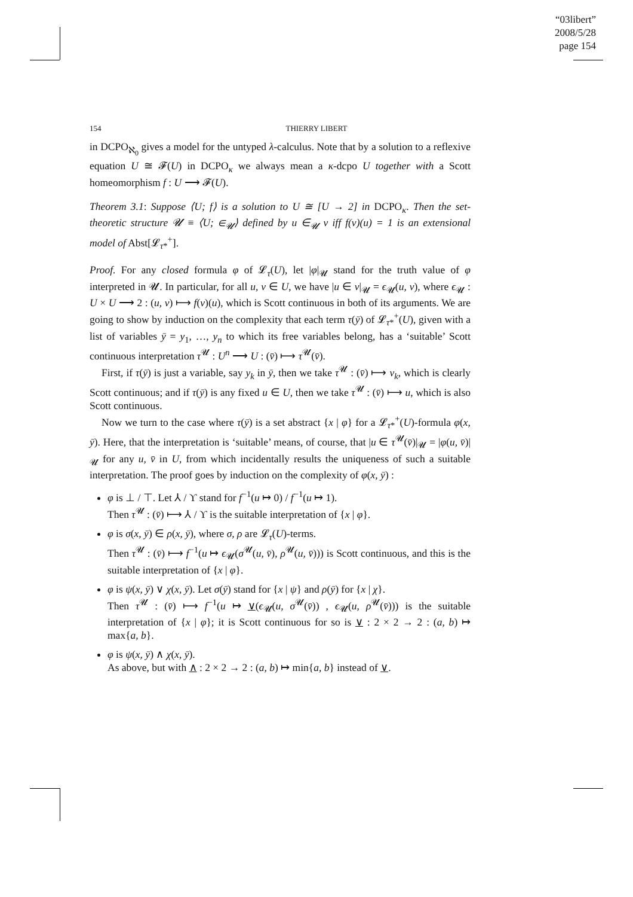“03libert”
2008/5/28
page 154
154
THIERRY LIBERT
in DCPO<sub>ℵ<sub>0</sub></sub> gives a model for the untyped λ-calculus. Note that by a solution to a reflexive equation U ≅ 𝓕(U) in DCPO<sub>κ</sub> we always mean a κ-dcpo U together with a Scott homeomorphism f : U ⟶ 𝓕(U).
Theorem 3.1: Suppose ⟨U; f⟩ is a solution to U ≅ [U → 2] in DCPO<sub>κ</sub>. Then the set-theoretic structure 𝓤 ≡ ⟨U; ∈<sub>𝓤</sub>⟩ defined by u ∈<sub>𝓤</sub> v iff f(v)(u) = 1 is an extensional model of Abst[𝓛<sub>τ*</sub><sup>+</sup>].
Proof. For any closed formula φ of 𝓛<sub>τ</sub>(U), let |φ|<sub>𝓤</sub> stand for the truth value of φ interpreted in 𝓤. In particular, for all u, v ∈ U, we have |u ∈ v|<sub>𝓤</sub> = ϵ<sub>𝓤</sub>(u, v), where ϵ<sub>𝓤</sub> : U × U ⟶ 2 : (u, v) ⟼ f(v)(u), which is Scott continuous in both of its arguments. We are going to show by induction on the complexity that each term τ(ȳ) of 𝓛<sub>τ*</sub><sup>+</sup>(U), given with a list of variables ȳ = y<sub>1</sub>, …, y<sub>n</sub> to which its free variables belong, has a ‘suitable’ Scott continuous interpretation τ<sup>𝓤</sup> : U<sup>n</sup> ⟶ U : (v̄) ⟼ τ<sup>𝓤</sup>(v̄).
First, if τ(ȳ) is just a variable, say y<sub>k</sub> in ȳ, then we take τ<sup>𝓤</sup> : (v̄) ⟼ v<sub>k</sub>, which is clearly Scott continuous; and if τ(ȳ) is any fixed u ∈ U, then we take τ<sup>𝓤</sup> : (v̄) ⟼ u, which is also Scott continuous.
Now we turn to the case where τ(ȳ) is a set abstract {x | φ} for a 𝓛<sub>τ*</sub><sup>+</sup>(U)-formula φ(x, ȳ). Here, that the interpretation is ‘suitable’ means, of course, that |u ∈ τ<sup>𝓤</sup>(v̄)|<sub>𝓤</sub> = |φ(u, v̄)|<sub>𝓤</sub> for any u, v̄ in U, from which incidentally results the uniqueness of such a suitable interpretation. The proof goes by induction on the complexity of φ(x, ȳ) :
φ is ⊥ / ⊤. Let ⅄ / ϒ stand for f<sup>−1</sup>(u ↦ 0) / f<sup>−1</sup>(u ↦ 1).
Then τ<sup>𝓤</sup> : (v̄) ⟼ ⅄ / ϒ is the suitable interpretation of {x | φ}.
φ is σ(x, ȳ) ∈ ρ(x, ȳ), where σ, ρ are 𝓛<sub>τ</sub>(U)-terms.
Then τ<sup>𝓤</sup> : (v̄) ⟼ f<sup>−1</sup>(u ↦ ϵ<sub>𝓤</sub>(σ<sup>𝓤</sup>(u, v̄), ρ<sup>𝓤</sup>(u, v̄))) is Scott continuous, and this is the suitable interpretation of {x | φ}.
φ is ψ(x, ȳ) ∨ χ(x, ȳ). Let σ(ȳ) stand for {x | ψ} and ρ(ȳ) for {x | χ}.
Then τ<sup>𝓤</sup> : (v̄) ⟼ f<sup>−1</sup>(u ↦ ∨(ϵ<sub>𝓤</sub>(u, σ<sup>𝓤</sup>(v̄)) , ϵ<sub>𝓤</sub>(u, ρ<sup>𝓤</sup>(v̄))) is the suitable interpretation of {x | φ}; it is Scott continuous for so is ∨ : 2 × 2 → 2 : (a, b) ↦ max{a, b}.
φ is ψ(x, ȳ) ∧ χ(x, ȳ).
As above, but with ∧ : 2 × 2 → 2 : (a, b) ↦ min{a, b} instead of ∨.